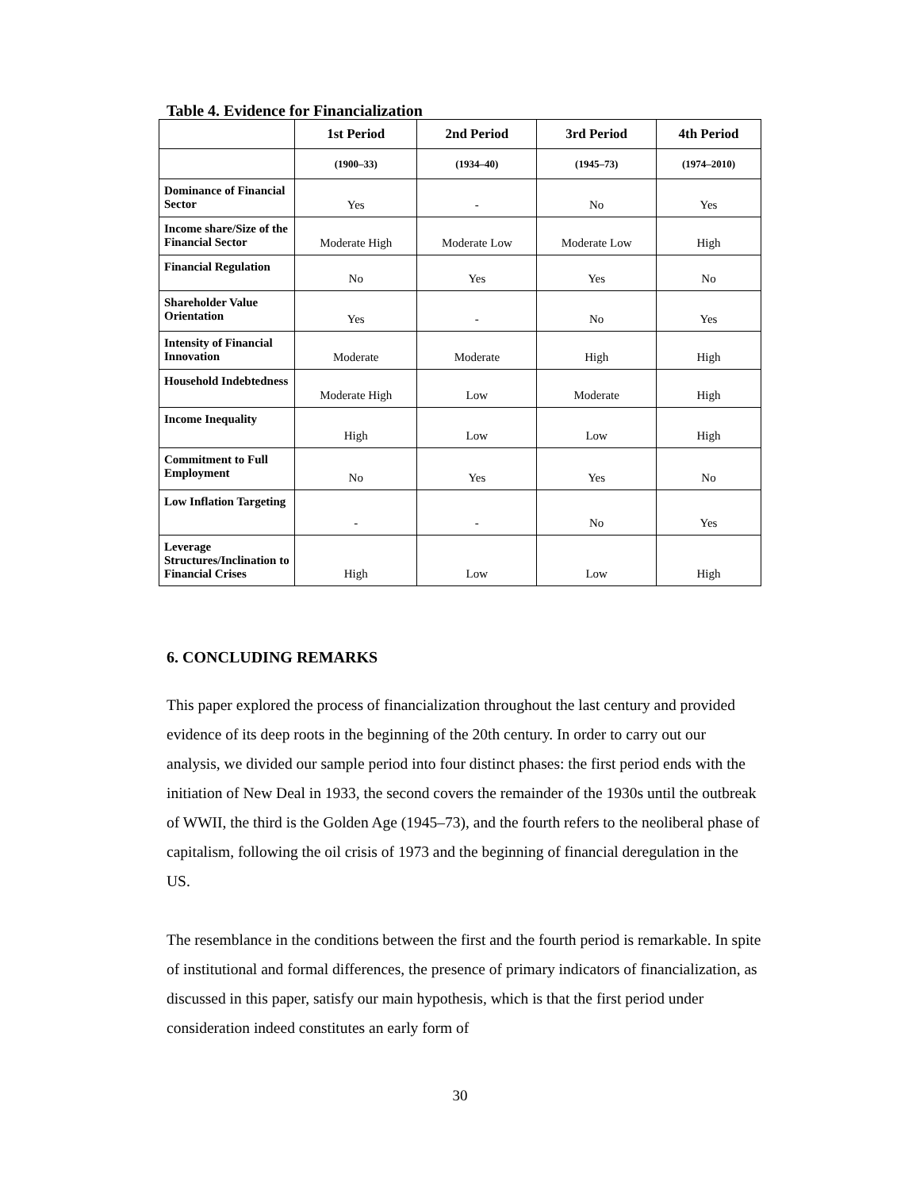Table 4. Evidence for Financialization
| | 1st Period | 2nd Period | 3rd Period | 4th Period |
| --- | --- | --- | --- | --- |
| | (1900–33) | (1934–40) | (1945–73) | (1974–2010) |
| Dominance of Financial Sector | Yes | - | No | Yes |
| Income share/Size of the Financial Sector | Moderate High | Moderate Low | Moderate Low | High |
| Financial Regulation | No | Yes | Yes | No |
| Shareholder Value Orientation | Yes | - | No | Yes |
| Intensity of Financial Innovation | Moderate | Moderate | High | High |
| Household Indebtedness | Moderate High | Low | Moderate | High |
| Income Inequality | High | Low | Low | High |
| Commitment to Full Employment | No | Yes | Yes | No |
| Low Inflation Targeting | - | - | No | Yes |
| Leverage Structures/Inclination to Financial Crises | High | Low | Low | High |
6. CONCLUDING REMARKS
This paper explored the process of financialization throughout the last century and provided evidence of its deep roots in the beginning of the 20th century. In order to carry out our analysis, we divided our sample period into four distinct phases: the first period ends with the initiation of New Deal in 1933, the second covers the remainder of the 1930s until the outbreak of WWII, the third is the Golden Age (1945–73), and the fourth refers to the neoliberal phase of capitalism, following the oil crisis of 1973 and the beginning of financial deregulation in the US.
The resemblance in the conditions between the first and the fourth period is remarkable. In spite of institutional and formal differences, the presence of primary indicators of financialization, as discussed in this paper, satisfy our main hypothesis, which is that the first period under consideration indeed constitutes an early form of
30